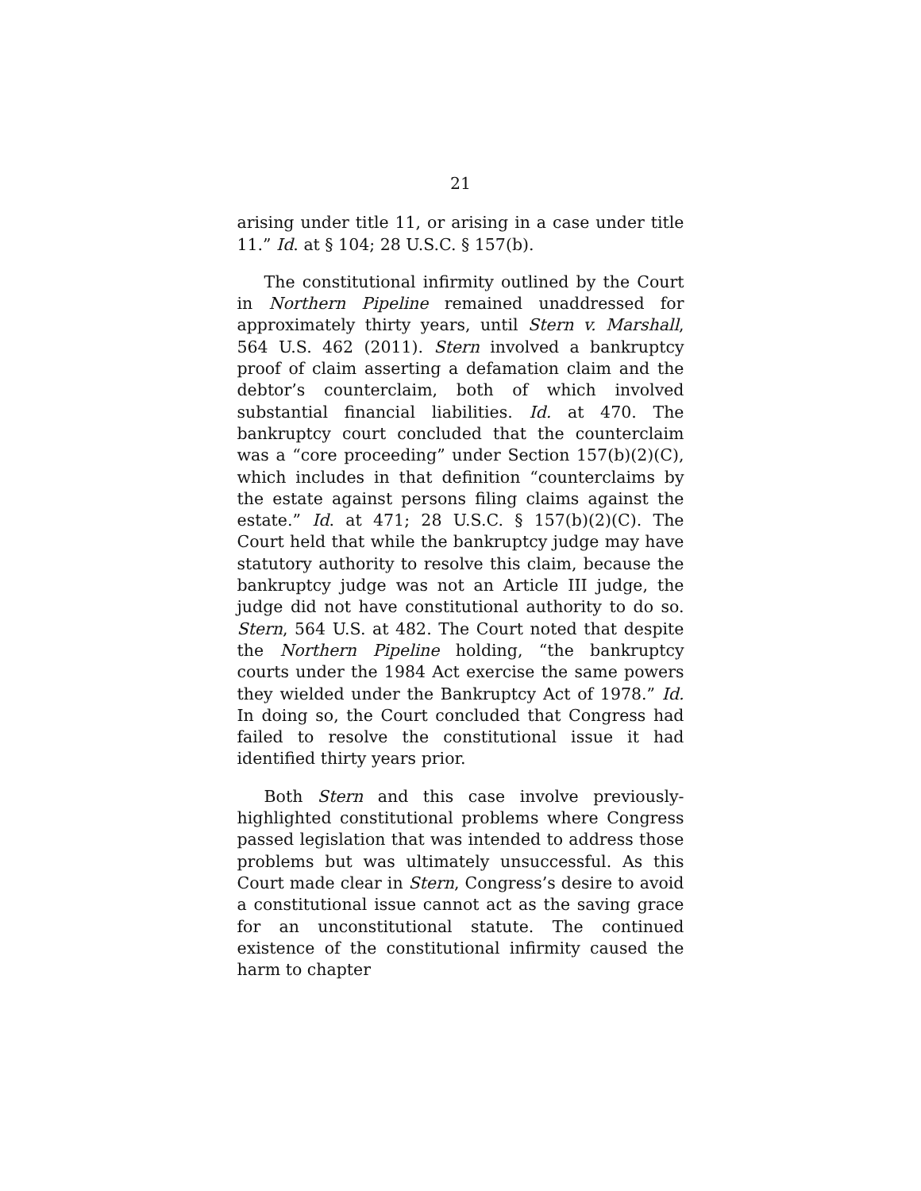21
arising under title 11, or arising in a case under title 11.” Id. at § 104; 28 U.S.C. § 157(b).
The constitutional infirmity outlined by the Court in Northern Pipeline remained unaddressed for approximately thirty years, until Stern v. Marshall, 564 U.S. 462 (2011). Stern involved a bankruptcy proof of claim asserting a defamation claim and the debtor’s counterclaim, both of which involved substantial financial liabilities. Id. at 470. The bankruptcy court concluded that the counterclaim was a “core proceeding” under Section 157(b)(2)(C), which includes in that definition “counterclaims by the estate against persons filing claims against the estate.” Id. at 471; 28 U.S.C. § 157(b)(2)(C). The Court held that while the bankruptcy judge may have statutory authority to resolve this claim, because the bankruptcy judge was not an Article III judge, the judge did not have constitutional authority to do so. Stern, 564 U.S. at 482. The Court noted that despite the Northern Pipeline holding, “the bankruptcy courts under the 1984 Act exercise the same powers they wielded under the Bankruptcy Act of 1978.” Id. In doing so, the Court concluded that Congress had failed to resolve the constitutional issue it had identified thirty years prior.
Both Stern and this case involve previously-highlighted constitutional problems where Congress passed legislation that was intended to address those problems but was ultimately unsuccessful. As this Court made clear in Stern, Congress’s desire to avoid a constitutional issue cannot act as the saving grace for an unconstitutional statute. The continued existence of the constitutional infirmity caused the harm to chapter